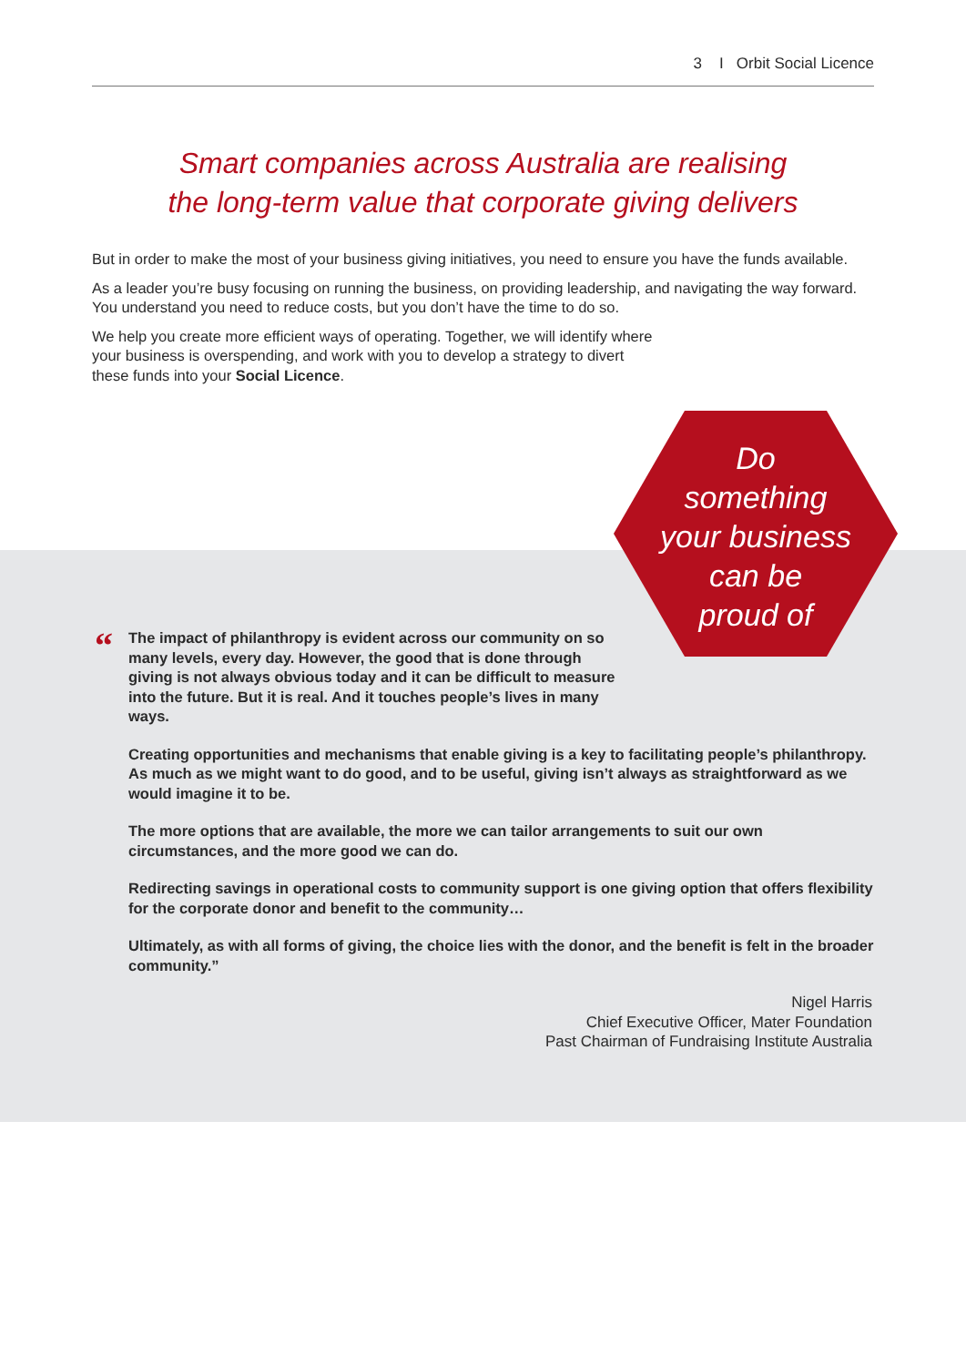3 I Orbit Social Licence
Smart companies across Australia are realising
the long-term value that corporate giving delivers
But in order to make the most of your business giving initiatives, you need to ensure you have the funds available.
As a leader you’re busy focusing on running the business, on providing leadership, and navigating the way forward. You understand you need to reduce costs, but you don’t have the time to do so.
We help you create more efficient ways of operating. Together, we will identify where your business is overspending, and work with you to develop a strategy to divert these funds into your Social Licence.
Do
something
your business
can be
proud of
“
The impact of philanthropy is evident across our community on so many levels, every day. However, the good that is done through giving is not always obvious today and it can be difficult to measure into the future. But it is real. And it touches people’s lives in many ways.
Creating opportunities and mechanisms that enable giving is a key to facilitating people’s philanthropy. As much as we might want to do good, and to be useful, giving isn’t always as straightforward as we would imagine it to be.
The more options that are available, the more we can tailor arrangements to suit our own circumstances, and the more good we can do.
Redirecting savings in operational costs to community support is one giving option that offers flexibility for the corporate donor and benefit to the community…
Ultimately, as with all forms of giving, the choice lies with the donor, and the benefit is felt in the broader community.”
Nigel Harris
Chief Executive Officer, Mater Foundation
Past Chairman of Fundraising Institute Australia